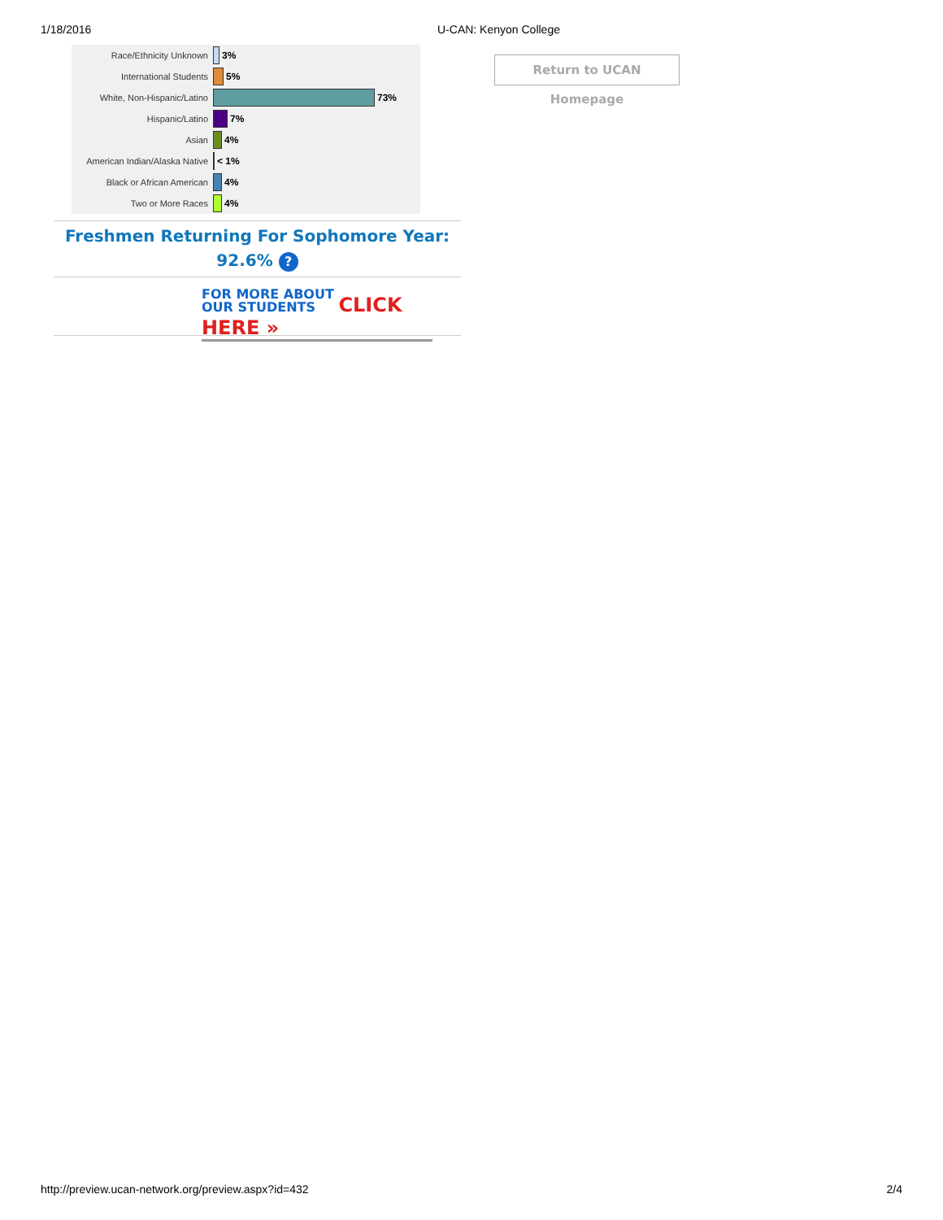1/18/2016 U-CAN: Kenyon College
Race/Ethnicity Unknown 3%
International Students 5%
White, Non-Hispanic/Latino
73%
Hispanic/Latino 7%
Asian 4%
American Indian/Alaska Native
< 1%
Black or African American 4%
Two or More Races 4%
Freshmen Returning For Sophomore Year:
92.6% ?
FOR MORE ABOUT
OUR STUDENTS CLICK HERE »
Return to UCAN Homepage
http://preview.ucan-network.org/preview.aspx?id=432 2/4